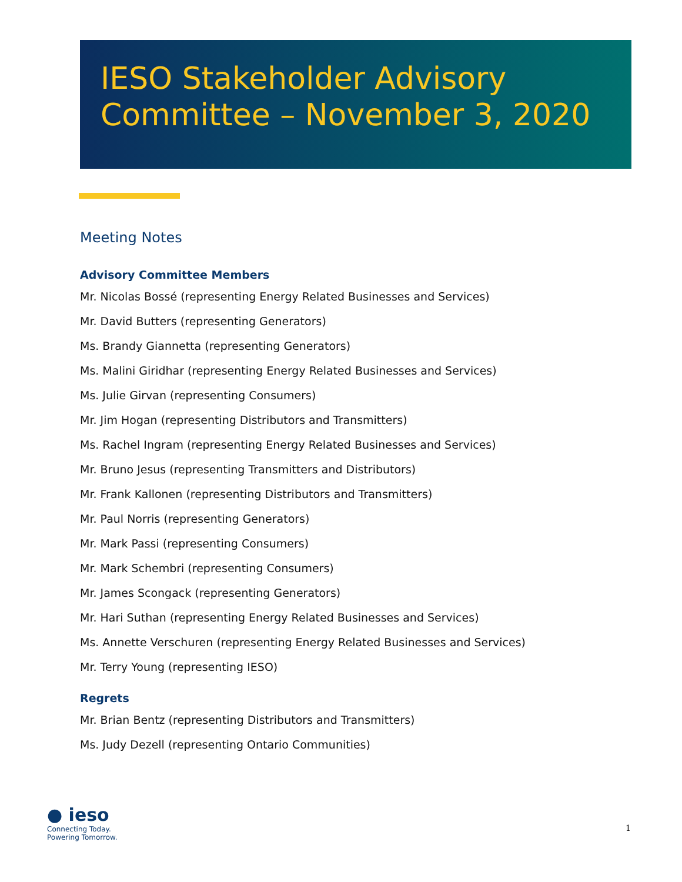IESO Stakeholder Advisory
Committee – November 3, 2020
Meeting Notes
Advisory Committee Members
Mr. Nicolas Bossé (representing Energy Related Businesses and Services)
Mr. David Butters (representing Generators)
Ms. Brandy Giannetta (representing Generators)
Ms. Malini Giridhar (representing Energy Related Businesses and Services)
Ms. Julie Girvan (representing Consumers)
Mr. Jim Hogan (representing Distributors and Transmitters)
Ms. Rachel Ingram (representing Energy Related Businesses and Services)
Mr. Bruno Jesus (representing Transmitters and Distributors)
Mr. Frank Kallonen (representing Distributors and Transmitters)
Mr. Paul Norris (representing Generators)
Mr. Mark Passi (representing Consumers)
Mr. Mark Schembri (representing Consumers)
Mr. James Scongack (representing Generators)
Mr. Hari Suthan (representing Energy Related Businesses and Services)
Ms. Annette Verschuren (representing Energy Related Businesses and Services)
Mr. Terry Young (representing IESO)
Regrets
Mr. Brian Bentz (representing Distributors and Transmitters)
Ms. Judy Dezell (representing Ontario Communities)
● ieso
Connecting Today.
Powering Tomorrow.
1